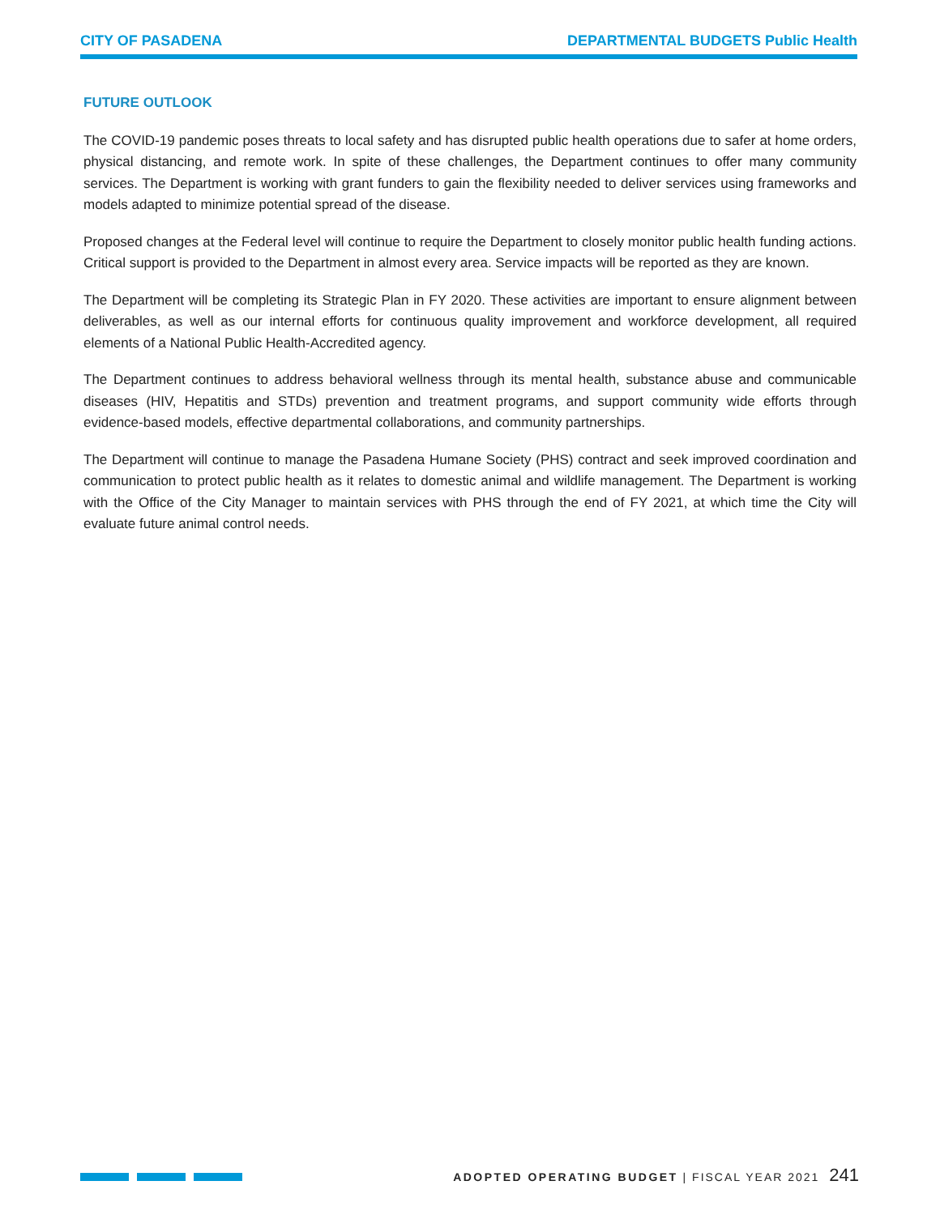CITY OF PASADENA DEPARTMENTAL BUDGETS Public Health
FUTURE OUTLOOK
The COVID-19 pandemic poses threats to local safety and has disrupted public health operations due to safer at home orders, physical distancing, and remote work. In spite of these challenges, the Department continues to offer many community services. The Department is working with grant funders to gain the flexibility needed to deliver services using frameworks and models adapted to minimize potential spread of the disease.
Proposed changes at the Federal level will continue to require the Department to closely monitor public health funding actions. Critical support is provided to the Department in almost every area. Service impacts will be reported as they are known.
The Department will be completing its Strategic Plan in FY 2020. These activities are important to ensure alignment between deliverables, as well as our internal efforts for continuous quality improvement and workforce development, all required elements of a National Public Health-Accredited agency.
The Department continues to address behavioral wellness through its mental health, substance abuse and communicable diseases (HIV, Hepatitis and STDs) prevention and treatment programs, and support community wide efforts through evidence-based models, effective departmental collaborations, and community partnerships.
The Department will continue to manage the Pasadena Humane Society (PHS) contract and seek improved coordination and communication to protect public health as it relates to domestic animal and wildlife management. The Department is working with the Office of the City Manager to maintain services with PHS through the end of FY 2021, at which time the City will evaluate future animal control needs.
ADOPTED OPERATING BUDGET | FISCAL YEAR 2021 241